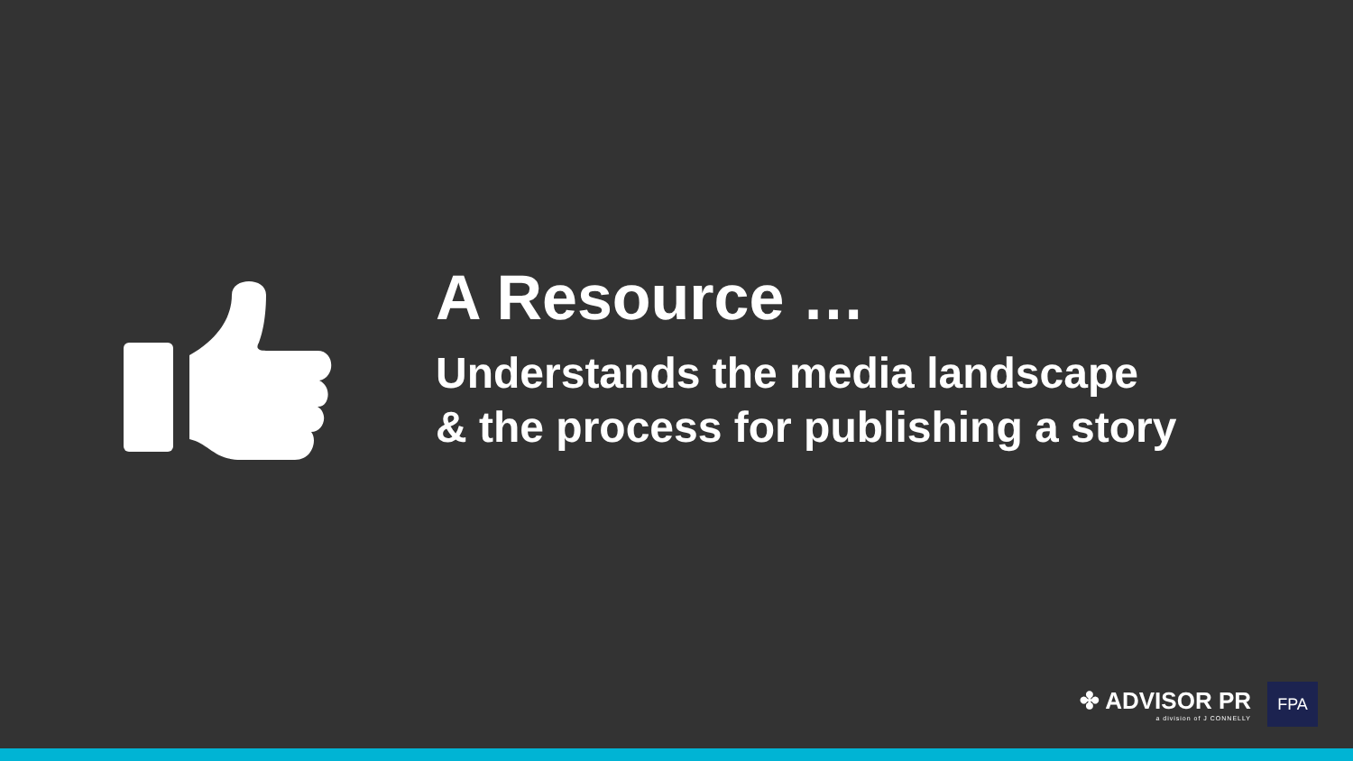A Resource …
Understands the media landscape
& the process for publishing a story
✤ ADVISOR PR
a division of J CONNELLY
FPA